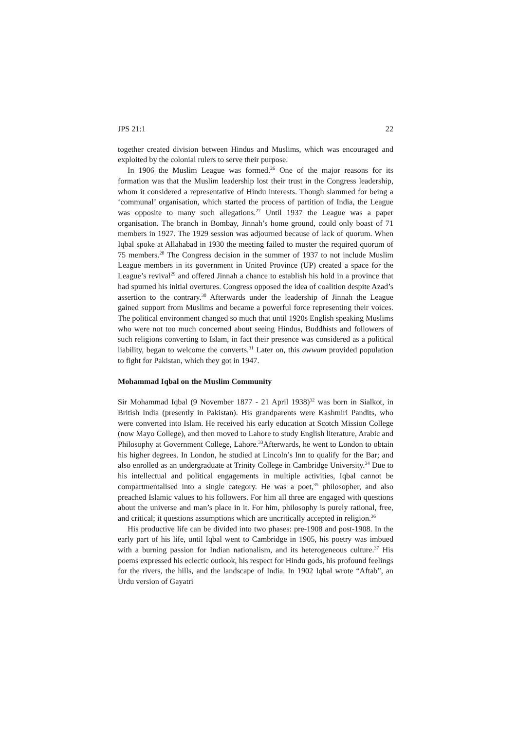JPS 21:1 22
together created division between Hindus and Muslims, which was encouraged and exploited by the colonial rulers to serve their purpose.
In 1906 the Muslim League was formed.<sup>26</sup> One of the major reasons for its formation was that the Muslim leadership lost their trust in the Congress leadership, whom it considered a representative of Hindu interests. Though slammed for being a ‘communal’ organisation, which started the process of partition of India, the League was opposite to many such allegations.<sup>27</sup> Until 1937 the League was a paper organisation. The branch in Bombay, Jinnah’s home ground, could only boast of 71 members in 1927. The 1929 session was adjourned because of lack of quorum. When Iqbal spoke at Allahabad in 1930 the meeting failed to muster the required quorum of 75 members.<sup>28</sup> The Congress decision in the summer of 1937 to not include Muslim League members in its government in United Province (UP) created a space for the League’s revival<sup>29</sup> and offered Jinnah a chance to establish his hold in a province that had spurned his initial overtures. Congress opposed the idea of coalition despite Azad’s assertion to the contrary.<sup>30</sup> Afterwards under the leadership of Jinnah the League gained support from Muslims and became a powerful force representing their voices. The political environment changed so much that until 1920s English speaking Muslims who were not too much concerned about seeing Hindus, Buddhists and followers of such religions converting to Islam, in fact their presence was considered as a political liability, began to welcome the converts.<sup>31</sup> Later on, this awwam provided population to fight for Pakistan, which they got in 1947.
Mohammad Iqbal on the Muslim Community
Sir Mohammad Iqbal (9 November 1877 - 21 April 1938)<sup>32</sup> was born in Sialkot, in British India (presently in Pakistan). His grandparents were Kashmiri Pandits, who were converted into Islam. He received his early education at Scotch Mission College (now Mayo College), and then moved to Lahore to study English literature, Arabic and Philosophy at Government College, Lahore.<sup>33</sup>Afterwards, he went to London to obtain his higher degrees. In London, he studied at Lincoln’s Inn to qualify for the Bar; and also enrolled as an undergraduate at Trinity College in Cambridge University.<sup>34</sup> Due to his intellectual and political engagements in multiple activities, Iqbal cannot be compartmentalised into a single category. He was a poet,<sup>35</sup> philosopher, and also preached Islamic values to his followers. For him all three are engaged with questions about the universe and man’s place in it. For him, philosophy is purely rational, free, and critical; it questions assumptions which are uncritically accepted in religion.<sup>36</sup>
His productive life can be divided into two phases: pre-1908 and post-1908. In the early part of his life, until Iqbal went to Cambridge in 1905, his poetry was imbued with a burning passion for Indian nationalism, and its heterogeneous culture.<sup>37</sup> His poems expressed his eclectic outlook, his respect for Hindu gods, his profound feelings for the rivers, the hills, and the landscape of India. In 1902 Iqbal wrote “Aftab”, an Urdu version of Gayatri